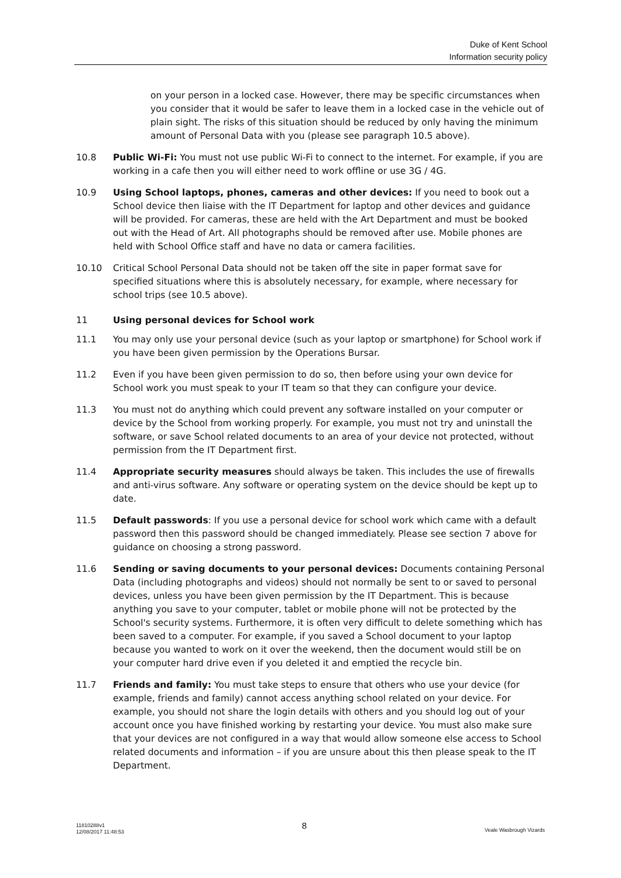Duke of Kent School
Information security policy
on your person in a locked case. However, there may be specific circumstances when you consider that it would be safer to leave them in a locked case in the vehicle out of plain sight. The risks of this situation should be reduced by only having the minimum amount of Personal Data with you (please see paragraph 10.5 above).
10.8 Public Wi-Fi: You must not use public Wi-Fi to connect to the internet. For example, if you are working in a cafe then you will either need to work offline or use 3G / 4G.
10.9 Using School laptops, phones, cameras and other devices: If you need to book out a School device then liaise with the IT Department for laptop and other devices and guidance will be provided. For cameras, these are held with the Art Department and must be booked out with the Head of Art. All photographs should be removed after use. Mobile phones are held with School Office staff and have no data or camera facilities.
10.10 Critical School Personal Data should not be taken off the site in paper format save for specified situations where this is absolutely necessary, for example, where necessary for school trips (see 10.5 above).
11 Using personal devices for School work
11.1 You may only use your personal device (such as your laptop or smartphone) for School work if you have been given permission by the Operations Bursar.
11.2 Even if you have been given permission to do so, then before using your own device for School work you must speak to your IT team so that they can configure your device.
11.3 You must not do anything which could prevent any software installed on your computer or device by the School from working properly. For example, you must not try and uninstall the software, or save School related documents to an area of your device not protected, without permission from the IT Department first.
11.4 Appropriate security measures should always be taken. This includes the use of firewalls and anti-virus software. Any software or operating system on the device should be kept up to date.
11.5 Default passwords: If you use a personal device for school work which came with a default password then this password should be changed immediately. Please see section 7 above for guidance on choosing a strong password.
11.6 Sending or saving documents to your personal devices: Documents containing Personal Data (including photographs and videos) should not normally be sent to or saved to personal devices, unless you have been given permission by the IT Department. This is because anything you save to your computer, tablet or mobile phone will not be protected by the School's security systems. Furthermore, it is often very difficult to delete something which has been saved to a computer. For example, if you saved a School document to your laptop because you wanted to work on it over the weekend, then the document would still be on your computer hard drive even if you deleted it and emptied the recycle bin.
11.7 Friends and family: You must take steps to ensure that others who use your device (for example, friends and family) cannot access anything school related on your device. For example, you should not share the login details with others and you should log out of your account once you have finished working by restarting your device. You must also make sure that your devices are not configured in a way that would allow someone else access to School related documents and information – if you are unsure about this then please speak to the IT Department.
11810288v1
12/08/2017 11:48:53 8 Veale Wasbrough Vizards